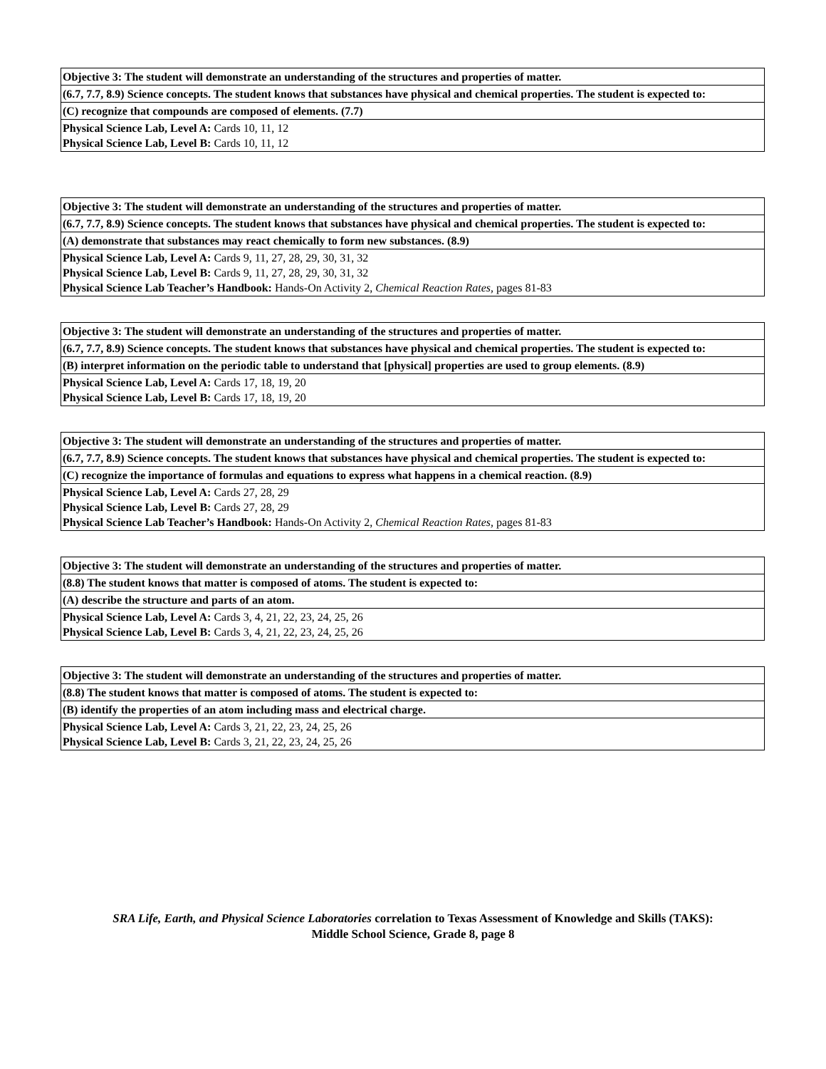| Objective 3: The student will demonstrate an understanding of the structures and properties of matter. |
| (6.7, 7.7, 8.9) Science concepts. The student knows that substances have physical and chemical properties. The student is expected to: |
| (C) recognize that compounds are composed of elements. (7.7) |
| Physical Science Lab, Level A: Cards 10, 11, 12 Physical Science Lab, Level B: Cards 10, 11, 12 |
| Objective 3: The student will demonstrate an understanding of the structures and properties of matter. |
| (6.7, 7.7, 8.9) Science concepts. The student knows that substances have physical and chemical properties. The student is expected to: |
| (A) demonstrate that substances may react chemically to form new substances. (8.9) |
| Physical Science Lab, Level A: Cards 9, 11, 27, 28, 29, 30, 31, 32 Physical Science Lab, Level B: Cards 9, 11, 27, 28, 29, 30, 31, 32 Physical Science Lab Teacher’s Handbook: Hands-On Activity 2, Chemical Reaction Rates, pages 81-83 |
| Objective 3: The student will demonstrate an understanding of the structures and properties of matter. |
| (6.7, 7.7, 8.9) Science concepts. The student knows that substances have physical and chemical properties. The student is expected to: |
| (B) interpret information on the periodic table to understand that [physical] properties are used to group elements. (8.9) |
| Physical Science Lab, Level A: Cards 17, 18, 19, 20 Physical Science Lab, Level B: Cards 17, 18, 19, 20 |
| Objective 3: The student will demonstrate an understanding of the structures and properties of matter. |
| (6.7, 7.7, 8.9) Science concepts. The student knows that substances have physical and chemical properties. The student is expected to: |
| (C) recognize the importance of formulas and equations to express what happens in a chemical reaction. (8.9) |
| Physical Science Lab, Level A: Cards 27, 28, 29 Physical Science Lab, Level B: Cards 27, 28, 29 Physical Science Lab Teacher’s Handbook: Hands-On Activity 2, Chemical Reaction Rates, pages 81-83 |
| Objective 3: The student will demonstrate an understanding of the structures and properties of matter. |
| (8.8) The student knows that matter is composed of atoms. The student is expected to: |
| (A) describe the structure and parts of an atom. |
| Physical Science Lab, Level A: Cards 3, 4, 21, 22, 23, 24, 25, 26 Physical Science Lab, Level B: Cards 3, 4, 21, 22, 23, 24, 25, 26 |
| Objective 3: The student will demonstrate an understanding of the structures and properties of matter. |
| (8.8) The student knows that matter is composed of atoms. The student is expected to: |
| (B) identify the properties of an atom including mass and electrical charge. |
| Physical Science Lab, Level A: Cards 3, 21, 22, 23, 24, 25, 26 Physical Science Lab, Level B: Cards 3, 21, 22, 23, 24, 25, 26 |
SRA Life, Earth, and Physical Science Laboratories correlation to Texas Assessment of Knowledge and Skills (TAKS):
Middle School Science, Grade 8, page 8